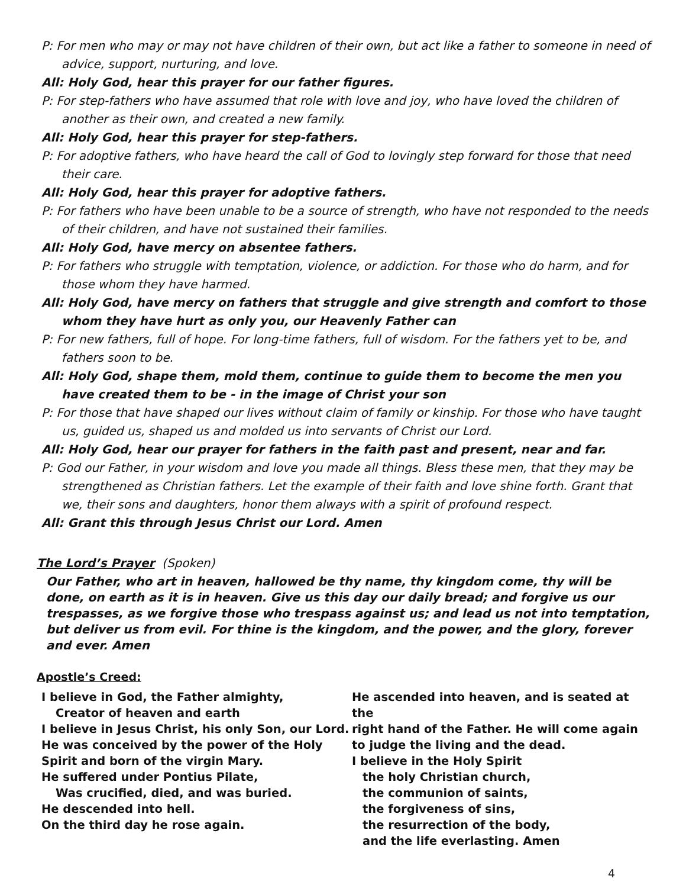P: For men who may or may not have children of their own, but act like a father to someone in need of advice, support, nurturing, and love.
All: Holy God, hear this prayer for our father figures.
P: For step-fathers who have assumed that role with love and joy, who have loved the children of another as their own, and created a new family.
All: Holy God, hear this prayer for step-fathers.
P: For adoptive fathers, who have heard the call of God to lovingly step forward for those that need their care.
All: Holy God, hear this prayer for adoptive fathers.
P: For fathers who have been unable to be a source of strength, who have not responded to the needs of their children, and have not sustained their families.
All: Holy God, have mercy on absentee fathers.
P: For fathers who struggle with temptation, violence, or addiction. For those who do harm, and for those whom they have harmed.
All: Holy God, have mercy on fathers that struggle and give strength and comfort to those whom they have hurt as only you, our Heavenly Father can
P: For new fathers, full of hope. For long-time fathers, full of wisdom. For the fathers yet to be, and fathers soon to be.
All: Holy God, shape them, mold them, continue to guide them to become the men you have created them to be - in the image of Christ your son
P: For those that have shaped our lives without claim of family or kinship. For those who have taught us, guided us, shaped us and molded us into servants of Christ our Lord.
All: Holy God, hear our prayer for fathers in the faith past and present, near and far.
P: God our Father, in your wisdom and love you made all things. Bless these men, that they may be strengthened as Christian fathers. Let the example of their faith and love shine forth. Grant that we, their sons and daughters, honor them always with a spirit of profound respect.
All: Grant this through Jesus Christ our Lord. Amen
The Lord’s Prayer (Spoken)
Our Father, who art in heaven, hallowed be thy name, thy kingdom come, thy will be done, on earth as it is in heaven. Give us this day our daily bread; and forgive us our trespasses, as we forgive those who trespass against us; and lead us not into temptation, but deliver us from evil. For thine is the kingdom, and the power, and the glory, forever and ever. Amen
Apostle’s Creed:
I believe in God, the Father almighty,
Creator of heaven and earth
I believe in Jesus Christ, his only Son, our Lord.
He was conceived by the power of the Holy
Spirit and born of the virgin Mary.
He suffered under Pontius Pilate,
Was crucified, died, and was buried.
He descended into hell.
On the third day he rose again.
He ascended into heaven, and is seated at the
right hand of the Father. He will come again
to judge the living and the dead.
I believe in the Holy Spirit
the holy Christian church,
the communion of saints,
the forgiveness of sins,
the resurrection of the body,
and the life everlasting. Amen
4